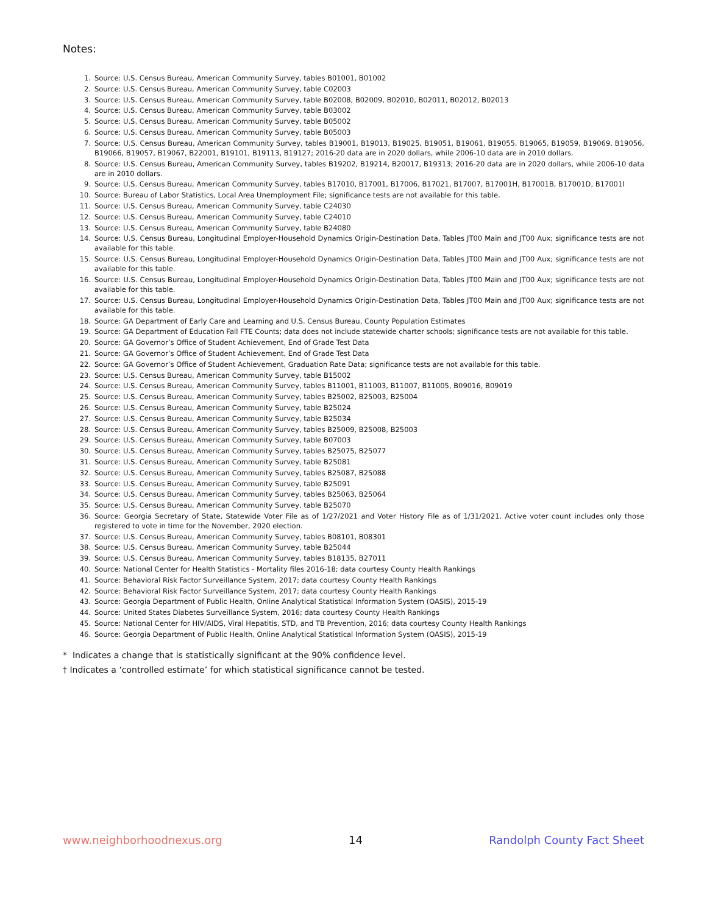Notes:
1. Source: U.S. Census Bureau, American Community Survey, tables B01001, B01002
2. Source: U.S. Census Bureau, American Community Survey, table C02003
3. Source: U.S. Census Bureau, American Community Survey, table B02008, B02009, B02010, B02011, B02012, B02013
4. Source: U.S. Census Bureau, American Community Survey, table B03002
5. Source: U.S. Census Bureau, American Community Survey, table B05002
6. Source: U.S. Census Bureau, American Community Survey, table B05003
7. Source: U.S. Census Bureau, American Community Survey, tables B19001, B19013, B19025, B19051, B19061, B19055, B19065, B19059, B19069, B19056, B19066, B19057, B19067, B22001, B19101, B19113, B19127; 2016-20 data are in 2020 dollars, while 2006-10 data are in 2010 dollars.
8. Source: U.S. Census Bureau, American Community Survey, tables B19202, B19214, B20017, B19313; 2016-20 data are in 2020 dollars, while 2006-10 data are in 2010 dollars.
9. Source: U.S. Census Bureau, American Community Survey, tables B17010, B17001, B17006, B17021, B17007, B17001H, B17001B, B17001D, B17001I
10. Source: Bureau of Labor Statistics, Local Area Unemployment File; significance tests are not available for this table.
11. Source: U.S. Census Bureau, American Community Survey, table C24030
12. Source: U.S. Census Bureau, American Community Survey, table C24010
13. Source: U.S. Census Bureau, American Community Survey, table B24080
14. Source: U.S. Census Bureau, Longitudinal Employer-Household Dynamics Origin-Destination Data, Tables JT00 Main and JT00 Aux; significance tests are not available for this table.
15. Source: U.S. Census Bureau, Longitudinal Employer-Household Dynamics Origin-Destination Data, Tables JT00 Main and JT00 Aux; significance tests are not available for this table.
16. Source: U.S. Census Bureau, Longitudinal Employer-Household Dynamics Origin-Destination Data, Tables JT00 Main and JT00 Aux; significance tests are not available for this table.
17. Source: U.S. Census Bureau, Longitudinal Employer-Household Dynamics Origin-Destination Data, Tables JT00 Main and JT00 Aux; significance tests are not available for this table.
18. Source: GA Department of Early Care and Learning and U.S. Census Bureau, County Population Estimates
19. Source: GA Department of Education Fall FTE Counts; data does not include statewide charter schools; significance tests are not available for this table.
20. Source: GA Governor’s Office of Student Achievement, End of Grade Test Data
21. Source: GA Governor’s Office of Student Achievement, End of Grade Test Data
22. Source: GA Governor’s Office of Student Achievement, Graduation Rate Data; significance tests are not available for this table.
23. Source: U.S. Census Bureau, American Community Survey, table B15002
24. Source: U.S. Census Bureau, American Community Survey, tables B11001, B11003, B11007, B11005, B09016, B09019
25. Source: U.S. Census Bureau, American Community Survey, tables B25002, B25003, B25004
26. Source: U.S. Census Bureau, American Community Survey, table B25024
27. Source: U.S. Census Bureau, American Community Survey, table B25034
28. Source: U.S. Census Bureau, American Community Survey, tables B25009, B25008, B25003
29. Source: U.S. Census Bureau, American Community Survey, table B07003
30. Source: U.S. Census Bureau, American Community Survey, tables B25075, B25077
31. Source: U.S. Census Bureau, American Community Survey, table B25081
32. Source: U.S. Census Bureau, American Community Survey, tables B25087, B25088
33. Source: U.S. Census Bureau, American Community Survey, table B25091
34. Source: U.S. Census Bureau, American Community Survey, tables B25063, B25064
35. Source: U.S. Census Bureau, American Community Survey, table B25070
36. Source: Georgia Secretary of State, Statewide Voter File as of 1/27/2021 and Voter History File as of 1/31/2021. Active voter count includes only those registered to vote in time for the November, 2020 election.
37. Source: U.S. Census Bureau, American Community Survey, tables B08101, B08301
38. Source: U.S. Census Bureau, American Community Survey, table B25044
39. Source: U.S. Census Bureau, American Community Survey, tables B18135, B27011
40. Source: National Center for Health Statistics - Mortality files 2016-18; data courtesy County Health Rankings
41. Source: Behavioral Risk Factor Surveillance System, 2017; data courtesy County Health Rankings
42. Source: Behavioral Risk Factor Surveillance System, 2017; data courtesy County Health Rankings
43. Source: Georgia Department of Public Health, Online Analytical Statistical Information System (OASIS), 2015-19
44. Source: United States Diabetes Surveillance System, 2016; data courtesy County Health Rankings
45. Source: National Center for HIV/AIDS, Viral Hepatitis, STD, and TB Prevention, 2016; data courtesy County Health Rankings
46. Source: Georgia Department of Public Health, Online Analytical Statistical Information System (OASIS), 2015-19
* Indicates a change that is statistically significant at the 90% confidence level.
† Indicates a ‘controlled estimate’ for which statistical significance cannot be tested.
www.neighborhoodnexus.org 14 Randolph County Fact Sheet